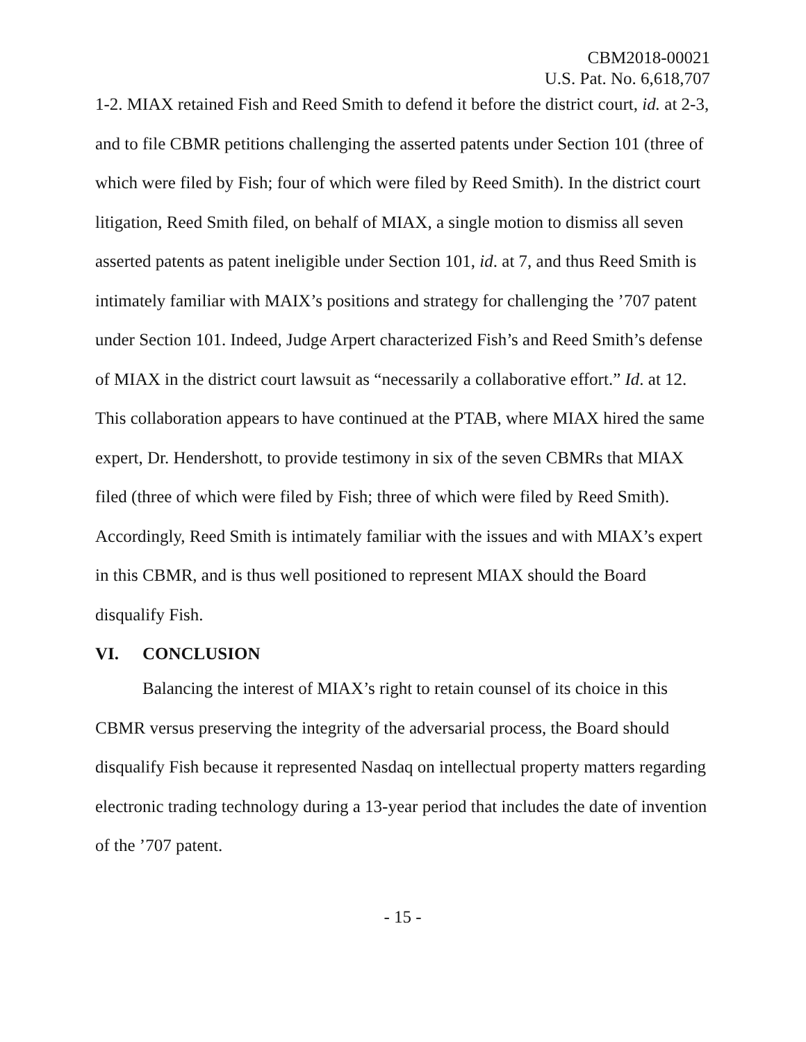CBM2018-00021
U.S. Pat. No. 6,618,707
1-2. MIAX retained Fish and Reed Smith to defend it before the district court, id. at 2-3, and to file CBMR petitions challenging the asserted patents under Section 101 (three of which were filed by Fish; four of which were filed by Reed Smith). In the district court litigation, Reed Smith filed, on behalf of MIAX, a single motion to dismiss all seven asserted patents as patent ineligible under Section 101, id. at 7, and thus Reed Smith is intimately familiar with MAIX’s positions and strategy for challenging the ’707 patent under Section 101. Indeed, Judge Arpert characterized Fish’s and Reed Smith’s defense of MIAX in the district court lawsuit as “necessarily a collaborative effort.” Id. at 12. This collaboration appears to have continued at the PTAB, where MIAX hired the same expert, Dr. Hendershott, to provide testimony in six of the seven CBMRs that MIAX filed (three of which were filed by Fish; three of which were filed by Reed Smith). Accordingly, Reed Smith is intimately familiar with the issues and with MIAX’s expert in this CBMR, and is thus well positioned to represent MIAX should the Board disqualify Fish.
VI. CONCLUSION
Balancing the interest of MIAX’s right to retain counsel of its choice in this CBMR versus preserving the integrity of the adversarial process, the Board should disqualify Fish because it represented Nasdaq on intellectual property matters regarding electronic trading technology during a 13-year period that includes the date of invention of the ’707 patent.
- 15 -